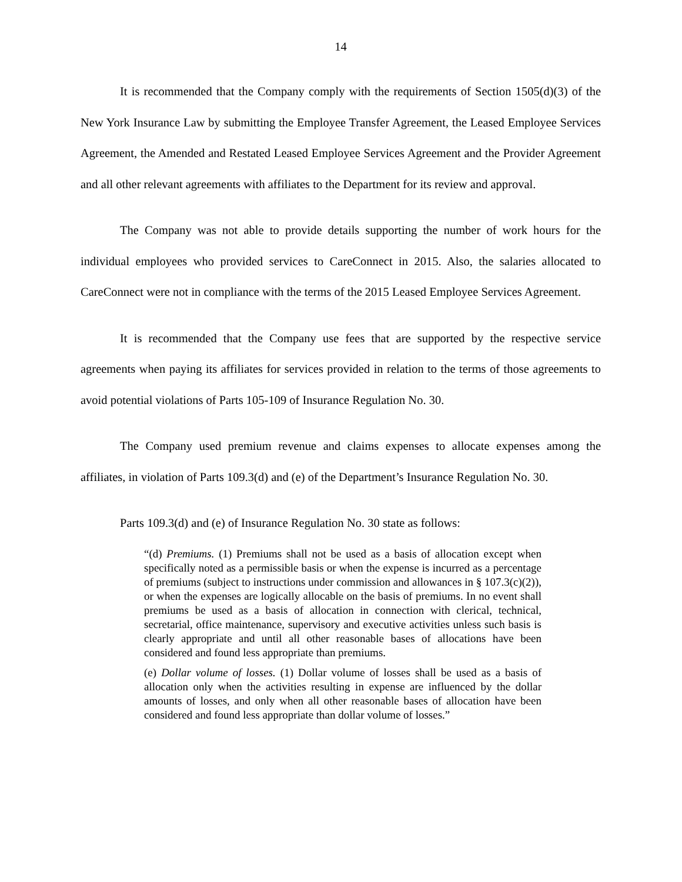14
It is recommended that the Company comply with the requirements of Section 1505(d)(3) of the New York Insurance Law by submitting the Employee Transfer Agreement, the Leased Employee Services Agreement, the Amended and Restated Leased Employee Services Agreement and the Provider Agreement and all other relevant agreements with affiliates to the Department for its review and approval.
The Company was not able to provide details supporting the number of work hours for the individual employees who provided services to CareConnect in 2015. Also, the salaries allocated to CareConnect were not in compliance with the terms of the 2015 Leased Employee Services Agreement.
It is recommended that the Company use fees that are supported by the respective service agreements when paying its affiliates for services provided in relation to the terms of those agreements to avoid potential violations of Parts 105-109 of Insurance Regulation No. 30.
The Company used premium revenue and claims expenses to allocate expenses among the affiliates, in violation of Parts 109.3(d) and (e) of the Department’s Insurance Regulation No. 30.
Parts 109.3(d) and (e) of Insurance Regulation No. 30 state as follows:
“(d) Premiums. (1) Premiums shall not be used as a basis of allocation except when specifically noted as a permissible basis or when the expense is incurred as a percentage of premiums (subject to instructions under commission and allowances in § 107.3(c)(2)), or when the expenses are logically allocable on the basis of premiums. In no event shall premiums be used as a basis of allocation in connection with clerical, technical, secretarial, office maintenance, supervisory and executive activities unless such basis is clearly appropriate and until all other reasonable bases of allocations have been considered and found less appropriate than premiums.
(e) Dollar volume of losses. (1) Dollar volume of losses shall be used as a basis of allocation only when the activities resulting in expense are influenced by the dollar amounts of losses, and only when all other reasonable bases of allocation have been considered and found less appropriate than dollar volume of losses.”